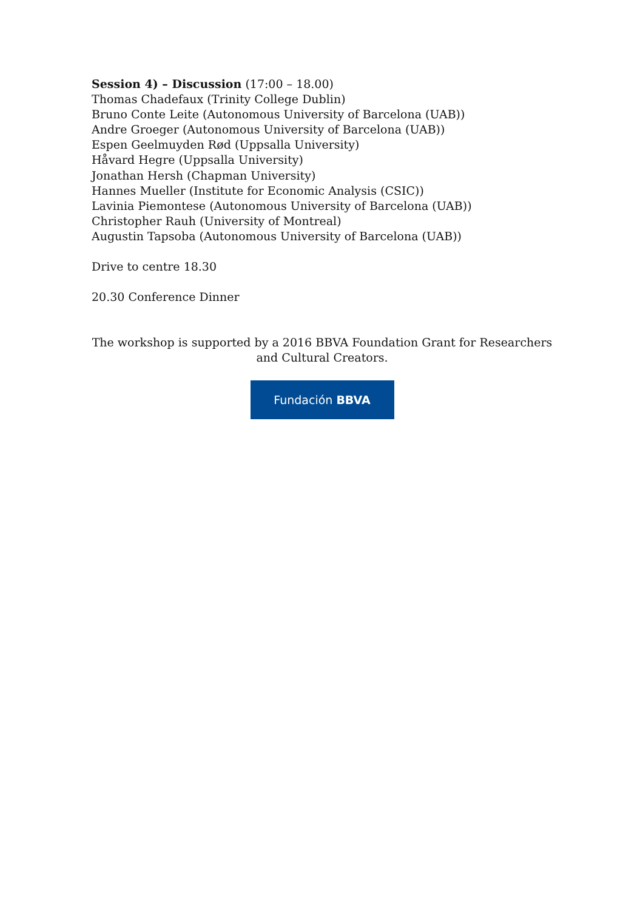Session 4) – Discussion (17:00 – 18.00)
Thomas Chadefaux (Trinity College Dublin)
Bruno Conte Leite (Autonomous University of Barcelona (UAB))
Andre Groeger (Autonomous University of Barcelona (UAB))
Espen Geelmuyden Rød (Uppsalla University)
Håvard Hegre (Uppsalla University)
Jonathan Hersh (Chapman University)
Hannes Mueller (Institute for Economic Analysis (CSIC))
Lavinia Piemontese (Autonomous University of Barcelona (UAB))
Christopher Rauh (University of Montreal)
Augustin Tapsoba (Autonomous University of Barcelona (UAB))
Drive to centre 18.30
20.30 Conference Dinner
The workshop is supported by a 2016 BBVA Foundation Grant for Researchers and Cultural Creators.
Fundación BBVA